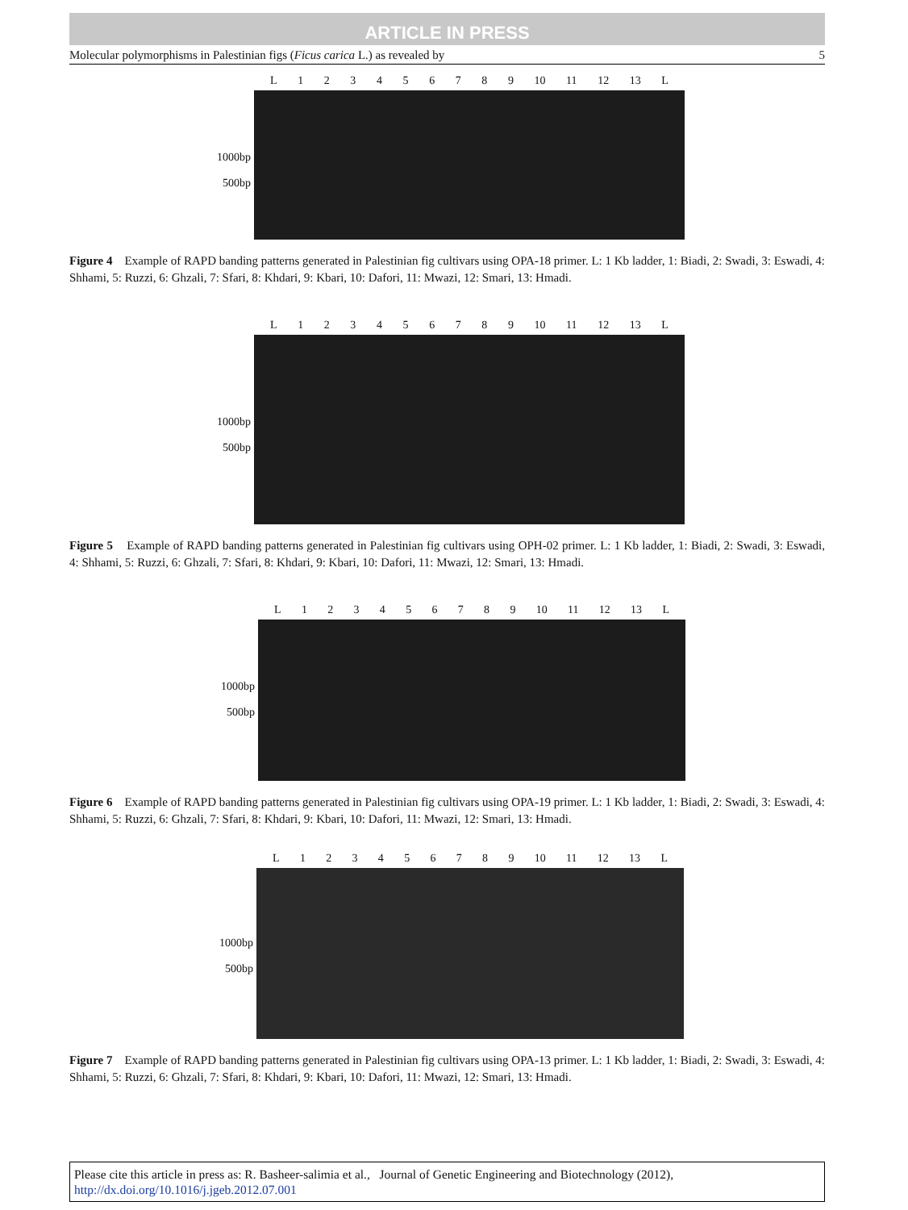ARTICLE IN PRESS
Molecular polymorphisms in Palestinian figs (Ficus carica L.) as revealed by 5
1000bp
500bp
L 123456789 10 11 12 13 L
Figure 4 Example of RAPD banding patterns generated in Palestinian fig cultivars using OPA-18 primer. L: 1 Kb ladder, 1: Biadi, 2: Swadi, 3: Eswadi, 4: Shhami, 5: Ruzzi, 6: Ghzali, 7: Sfari, 8: Khdari, 9: Kbari, 10: Dafori, 11: Mwazi, 12: Smari, 13: Hmadi.
1000bp
500bp
L 123456789 10 11 12 13 L
Figure 5 Example of RAPD banding patterns generated in Palestinian fig cultivars using OPH-02 primer. L: 1 Kb ladder, 1: Biadi, 2: Swadi, 3: Eswadi, 4: Shhami, 5: Ruzzi, 6: Ghzali, 7: Sfari, 8: Khdari, 9: Kbari, 10: Dafori, 11: Mwazi, 12: Smari, 13: Hmadi.
1000bp
500bp
L 123456789 10 11 12 13 L
Figure 6 Example of RAPD banding patterns generated in Palestinian fig cultivars using OPA-19 primer. L: 1 Kb ladder, 1: Biadi, 2: Swadi, 3: Eswadi, 4: Shhami, 5: Ruzzi, 6: Ghzali, 7: Sfari, 8: Khdari, 9: Kbari, 10: Dafori, 11: Mwazi, 12: Smari, 13: Hmadi.
1000bp
500bp
L 123456789 10 11 12 13 L
Figure 7 Example of RAPD banding patterns generated in Palestinian fig cultivars using OPA-13 primer. L: 1 Kb ladder, 1: Biadi, 2: Swadi, 3: Eswadi, 4: Shhami, 5: Ruzzi, 6: Ghzali, 7: Sfari, 8: Khdari, 9: Kbari, 10: Dafori, 11: Mwazi, 12: Smari, 13: Hmadi.
Please cite this article in press as: R. Basheer-salimia et al., Journal of Genetic Engineering and Biotechnology (2012), http://dx.doi.org/10.1016/j.jgeb.2012.07.001